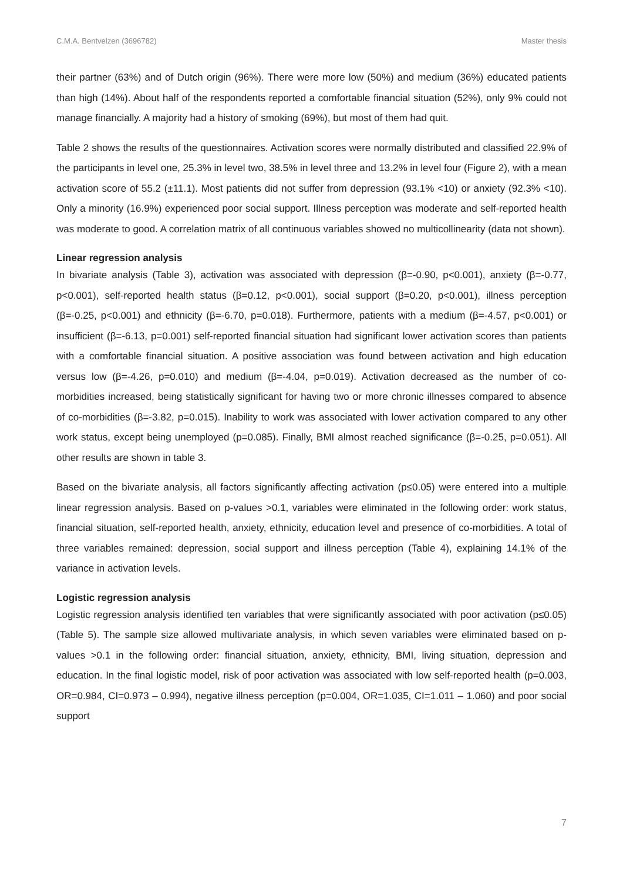C.M.A. Bentvelzen (3696782) Master thesis
their partner (63%) and of Dutch origin (96%). There were more low (50%) and medium (36%) educated patients than high (14%). About half of the respondents reported a comfortable financial situation (52%), only 9% could not manage financially. A majority had a history of smoking (69%), but most of them had quit.
Table 2 shows the results of the questionnaires. Activation scores were normally distributed and classified 22.9% of the participants in level one, 25.3% in level two, 38.5% in level three and 13.2% in level four (Figure 2), with a mean activation score of 55.2 (±11.1). Most patients did not suffer from depression (93.1% <10) or anxiety (92.3% <10). Only a minority (16.9%) experienced poor social support. Illness perception was moderate and self-reported health was moderate to good. A correlation matrix of all continuous variables showed no multicollinearity (data not shown).
Linear regression analysis
In bivariate analysis (Table 3), activation was associated with depression (β=-0.90, p<0.001), anxiety (β=-0.77, p<0.001), self-reported health status (β=0.12, p<0.001), social support (β=0.20, p<0.001), illness perception (β=-0.25, p<0.001) and ethnicity (β=-6.70, p=0.018). Furthermore, patients with a medium (β=-4.57, p<0.001) or insufficient (β=-6.13, p=0.001) self-reported financial situation had significant lower activation scores than patients with a comfortable financial situation. A positive association was found between activation and high education versus low (β=-4.26, p=0.010) and medium (β=-4.04, p=0.019). Activation decreased as the number of co-morbidities increased, being statistically significant for having two or more chronic illnesses compared to absence of co-morbidities (β=-3.82, p=0.015). Inability to work was associated with lower activation compared to any other work status, except being unemployed (p=0.085). Finally, BMI almost reached significance (β=-0.25, p=0.051). All other results are shown in table 3.
Based on the bivariate analysis, all factors significantly affecting activation (p≤0.05) were entered into a multiple linear regression analysis. Based on p-values >0.1, variables were eliminated in the following order: work status, financial situation, self-reported health, anxiety, ethnicity, education level and presence of co-morbidities. A total of three variables remained: depression, social support and illness perception (Table 4), explaining 14.1% of the variance in activation levels.
Logistic regression analysis
Logistic regression analysis identified ten variables that were significantly associated with poor activation (p≤0.05) (Table 5). The sample size allowed multivariate analysis, in which seven variables were eliminated based on p-values >0.1 in the following order: financial situation, anxiety, ethnicity, BMI, living situation, depression and education. In the final logistic model, risk of poor activation was associated with low self-reported health (p=0.003, OR=0.984, CI=0.973 – 0.994), negative illness perception (p=0.004, OR=1.035, CI=1.011 – 1.060) and poor social support
7